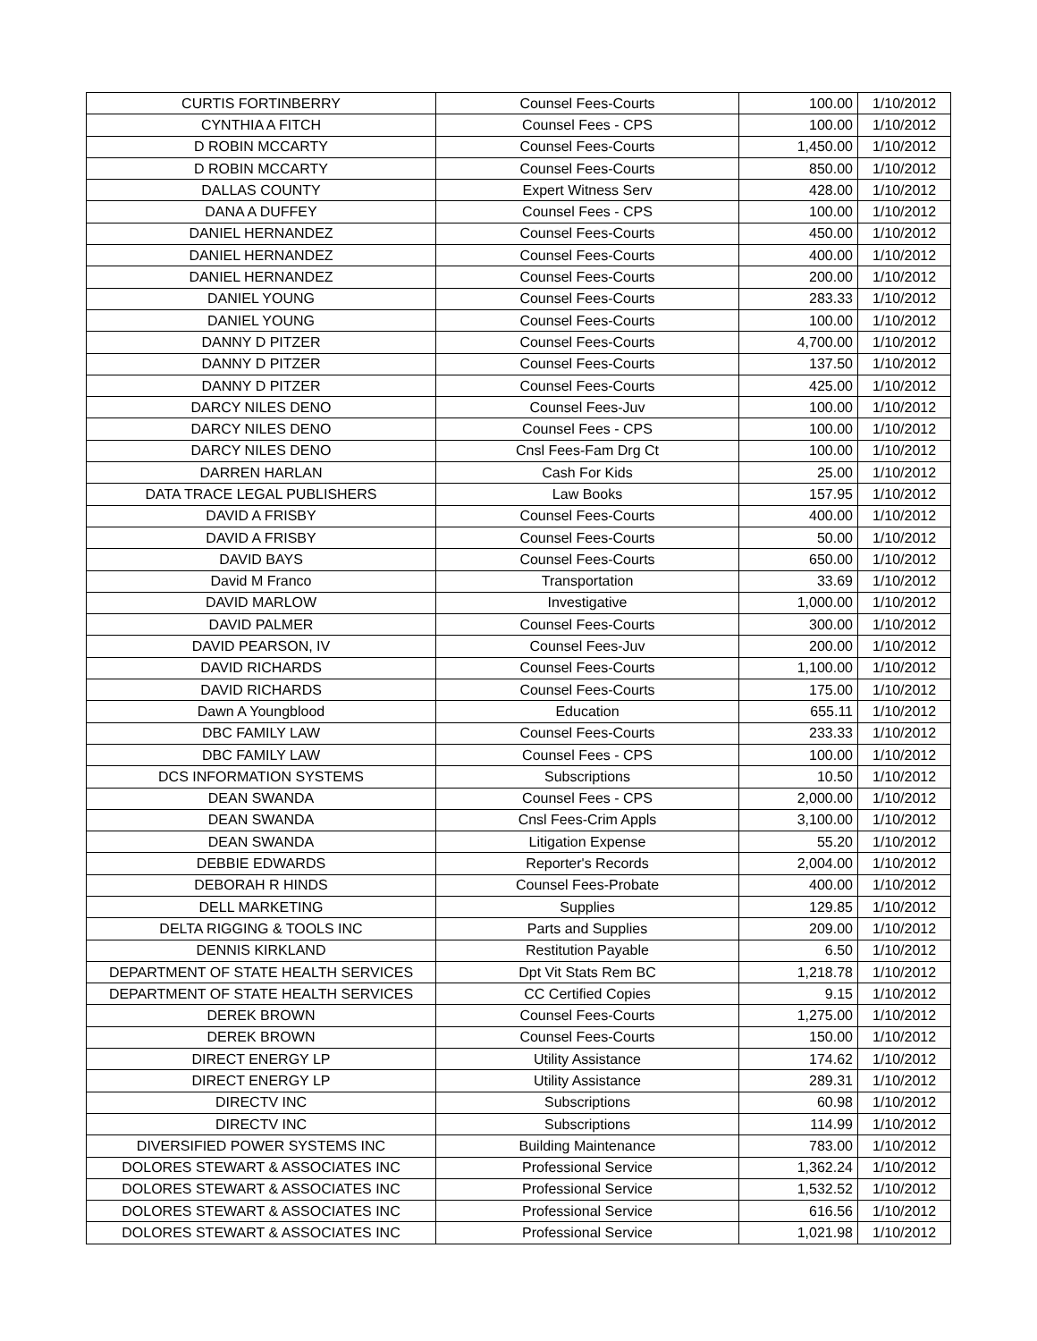| CURTIS FORTINBERRY | Counsel Fees-Courts | 100.00 | 1/10/2012 |
| CYNTHIA A FITCH | Counsel Fees - CPS | 100.00 | 1/10/2012 |
| D ROBIN MCCARTY | Counsel Fees-Courts | 1,450.00 | 1/10/2012 |
| D ROBIN MCCARTY | Counsel Fees-Courts | 850.00 | 1/10/2012 |
| DALLAS COUNTY | Expert Witness Serv | 428.00 | 1/10/2012 |
| DANA A DUFFEY | Counsel Fees - CPS | 100.00 | 1/10/2012 |
| DANIEL HERNANDEZ | Counsel Fees-Courts | 450.00 | 1/10/2012 |
| DANIEL HERNANDEZ | Counsel Fees-Courts | 400.00 | 1/10/2012 |
| DANIEL HERNANDEZ | Counsel Fees-Courts | 200.00 | 1/10/2012 |
| DANIEL YOUNG | Counsel Fees-Courts | 283.33 | 1/10/2012 |
| DANIEL YOUNG | Counsel Fees-Courts | 100.00 | 1/10/2012 |
| DANNY D PITZER | Counsel Fees-Courts | 4,700.00 | 1/10/2012 |
| DANNY D PITZER | Counsel Fees-Courts | 137.50 | 1/10/2012 |
| DANNY D PITZER | Counsel Fees-Courts | 425.00 | 1/10/2012 |
| DARCY NILES DENO | Counsel Fees-Juv | 100.00 | 1/10/2012 |
| DARCY NILES DENO | Counsel Fees - CPS | 100.00 | 1/10/2012 |
| DARCY NILES DENO | Cnsl Fees-Fam Drg Ct | 100.00 | 1/10/2012 |
| DARREN HARLAN | Cash For Kids | 25.00 | 1/10/2012 |
| DATA TRACE LEGAL PUBLISHERS | Law Books | 157.95 | 1/10/2012 |
| DAVID A FRISBY | Counsel Fees-Courts | 400.00 | 1/10/2012 |
| DAVID A FRISBY | Counsel Fees-Courts | 50.00 | 1/10/2012 |
| DAVID BAYS | Counsel Fees-Courts | 650.00 | 1/10/2012 |
| David M Franco | Transportation | 33.69 | 1/10/2012 |
| DAVID MARLOW | Investigative | 1,000.00 | 1/10/2012 |
| DAVID PALMER | Counsel Fees-Courts | 300.00 | 1/10/2012 |
| DAVID PEARSON, IV | Counsel Fees-Juv | 200.00 | 1/10/2012 |
| DAVID RICHARDS | Counsel Fees-Courts | 1,100.00 | 1/10/2012 |
| DAVID RICHARDS | Counsel Fees-Courts | 175.00 | 1/10/2012 |
| Dawn A Youngblood | Education | 655.11 | 1/10/2012 |
| DBC FAMILY LAW | Counsel Fees-Courts | 233.33 | 1/10/2012 |
| DBC FAMILY LAW | Counsel Fees - CPS | 100.00 | 1/10/2012 |
| DCS INFORMATION SYSTEMS | Subscriptions | 10.50 | 1/10/2012 |
| DEAN SWANDA | Counsel Fees - CPS | 2,000.00 | 1/10/2012 |
| DEAN SWANDA | Cnsl Fees-Crim Appls | 3,100.00 | 1/10/2012 |
| DEAN SWANDA | Litigation Expense | 55.20 | 1/10/2012 |
| DEBBIE EDWARDS | Reporter's Records | 2,004.00 | 1/10/2012 |
| DEBORAH R HINDS | Counsel Fees-Probate | 400.00 | 1/10/2012 |
| DELL MARKETING | Supplies | 129.85 | 1/10/2012 |
| DELTA RIGGING & TOOLS INC | Parts and Supplies | 209.00 | 1/10/2012 |
| DENNIS KIRKLAND | Restitution Payable | 6.50 | 1/10/2012 |
| DEPARTMENT OF STATE HEALTH SERVICES | Dpt Vit Stats Rem BC | 1,218.78 | 1/10/2012 |
| DEPARTMENT OF STATE HEALTH SERVICES | CC Certified Copies | 9.15 | 1/10/2012 |
| DEREK BROWN | Counsel Fees-Courts | 1,275.00 | 1/10/2012 |
| DEREK BROWN | Counsel Fees-Courts | 150.00 | 1/10/2012 |
| DIRECT ENERGY LP | Utility Assistance | 174.62 | 1/10/2012 |
| DIRECT ENERGY LP | Utility Assistance | 289.31 | 1/10/2012 |
| DIRECTV INC | Subscriptions | 60.98 | 1/10/2012 |
| DIRECTV INC | Subscriptions | 114.99 | 1/10/2012 |
| DIVERSIFIED POWER SYSTEMS INC | Building Maintenance | 783.00 | 1/10/2012 |
| DOLORES STEWART & ASSOCIATES INC | Professional Service | 1,362.24 | 1/10/2012 |
| DOLORES STEWART & ASSOCIATES INC | Professional Service | 1,532.52 | 1/10/2012 |
| DOLORES STEWART & ASSOCIATES INC | Professional Service | 616.56 | 1/10/2012 |
| DOLORES STEWART & ASSOCIATES INC | Professional Service | 1,021.98 | 1/10/2012 |